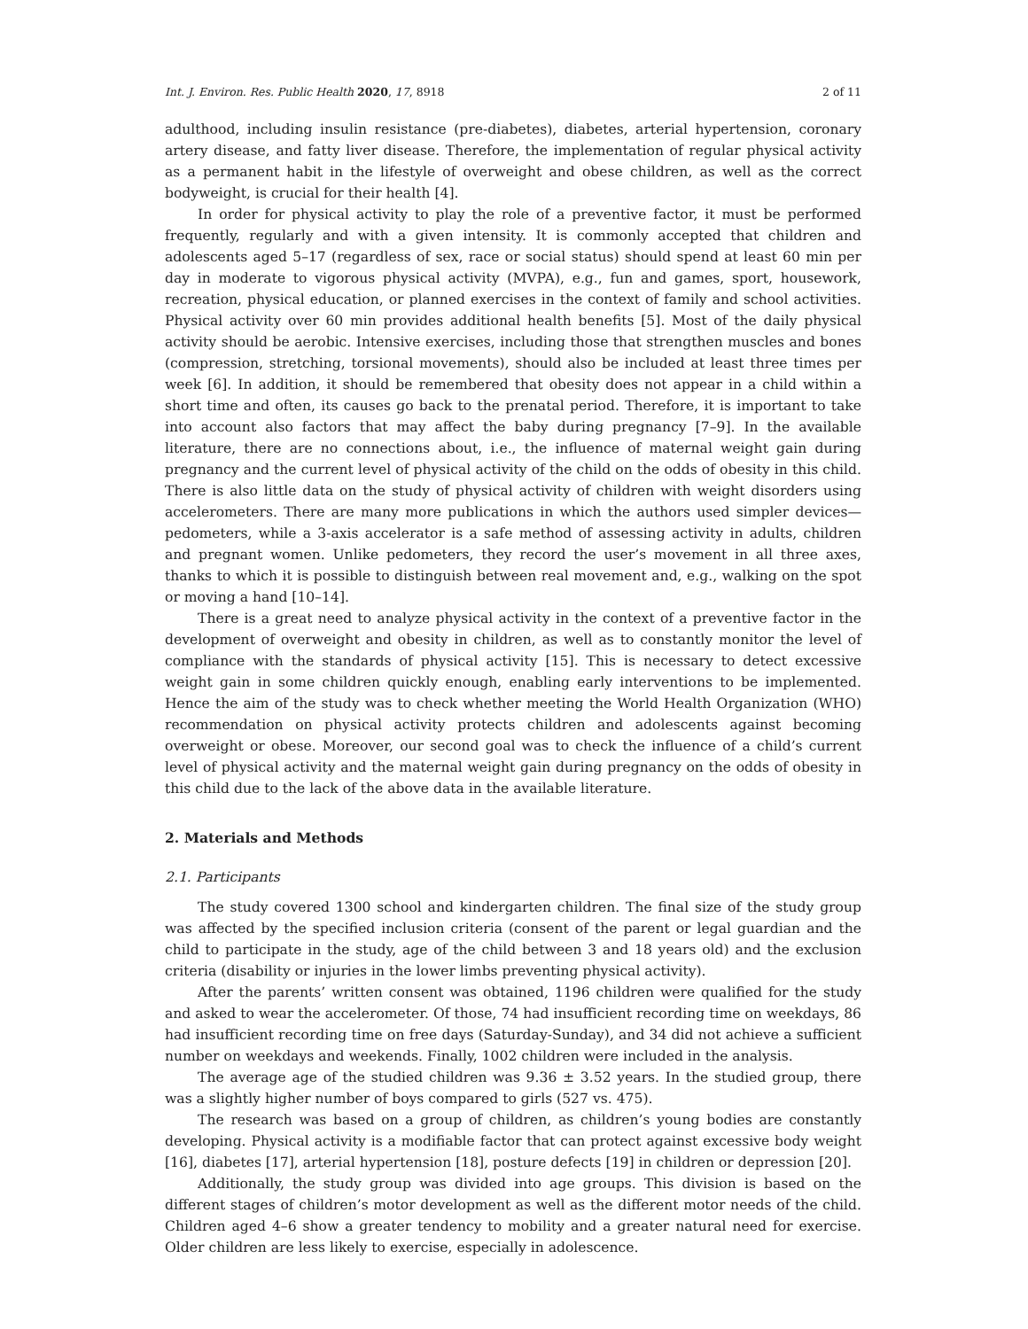Int. J. Environ. Res. Public Health 2020, 17, 8918 2 of 11
adulthood, including insulin resistance (pre-diabetes), diabetes, arterial hypertension, coronary artery disease, and fatty liver disease. Therefore, the implementation of regular physical activity as a permanent habit in the lifestyle of overweight and obese children, as well as the correct bodyweight, is crucial for their health [4].
In order for physical activity to play the role of a preventive factor, it must be performed frequently, regularly and with a given intensity. It is commonly accepted that children and adolescents aged 5–17 (regardless of sex, race or social status) should spend at least 60 min per day in moderate to vigorous physical activity (MVPA), e.g., fun and games, sport, housework, recreation, physical education, or planned exercises in the context of family and school activities. Physical activity over 60 min provides additional health benefits [5]. Most of the daily physical activity should be aerobic. Intensive exercises, including those that strengthen muscles and bones (compression, stretching, torsional movements), should also be included at least three times per week [6]. In addition, it should be remembered that obesity does not appear in a child within a short time and often, its causes go back to the prenatal period. Therefore, it is important to take into account also factors that may affect the baby during pregnancy [7–9]. In the available literature, there are no connections about, i.e., the influence of maternal weight gain during pregnancy and the current level of physical activity of the child on the odds of obesity in this child. There is also little data on the study of physical activity of children with weight disorders using accelerometers. There are many more publications in which the authors used simpler devices—pedometers, while a 3-axis accelerator is a safe method of assessing activity in adults, children and pregnant women. Unlike pedometers, they record the user’s movement in all three axes, thanks to which it is possible to distinguish between real movement and, e.g., walking on the spot or moving a hand [10–14].
There is a great need to analyze physical activity in the context of a preventive factor in the development of overweight and obesity in children, as well as to constantly monitor the level of compliance with the standards of physical activity [15]. This is necessary to detect excessive weight gain in some children quickly enough, enabling early interventions to be implemented. Hence the aim of the study was to check whether meeting the World Health Organization (WHO) recommendation on physical activity protects children and adolescents against becoming overweight or obese. Moreover, our second goal was to check the influence of a child’s current level of physical activity and the maternal weight gain during pregnancy on the odds of obesity in this child due to the lack of the above data in the available literature.
2. Materials and Methods
2.1. Participants
The study covered 1300 school and kindergarten children. The final size of the study group was affected by the specified inclusion criteria (consent of the parent or legal guardian and the child to participate in the study, age of the child between 3 and 18 years old) and the exclusion criteria (disability or injuries in the lower limbs preventing physical activity).
After the parents’ written consent was obtained, 1196 children were qualified for the study and asked to wear the accelerometer. Of those, 74 had insufficient recording time on weekdays, 86 had insufficient recording time on free days (Saturday-Sunday), and 34 did not achieve a sufficient number on weekdays and weekends. Finally, 1002 children were included in the analysis.
The average age of the studied children was 9.36 ± 3.52 years. In the studied group, there was a slightly higher number of boys compared to girls (527 vs. 475).
The research was based on a group of children, as children’s young bodies are constantly developing. Physical activity is a modifiable factor that can protect against excessive body weight [16], diabetes [17], arterial hypertension [18], posture defects [19] in children or depression [20].
Additionally, the study group was divided into age groups. This division is based on the different stages of children’s motor development as well as the different motor needs of the child. Children aged 4–6 show a greater tendency to mobility and a greater natural need for exercise. Older children are less likely to exercise, especially in adolescence.